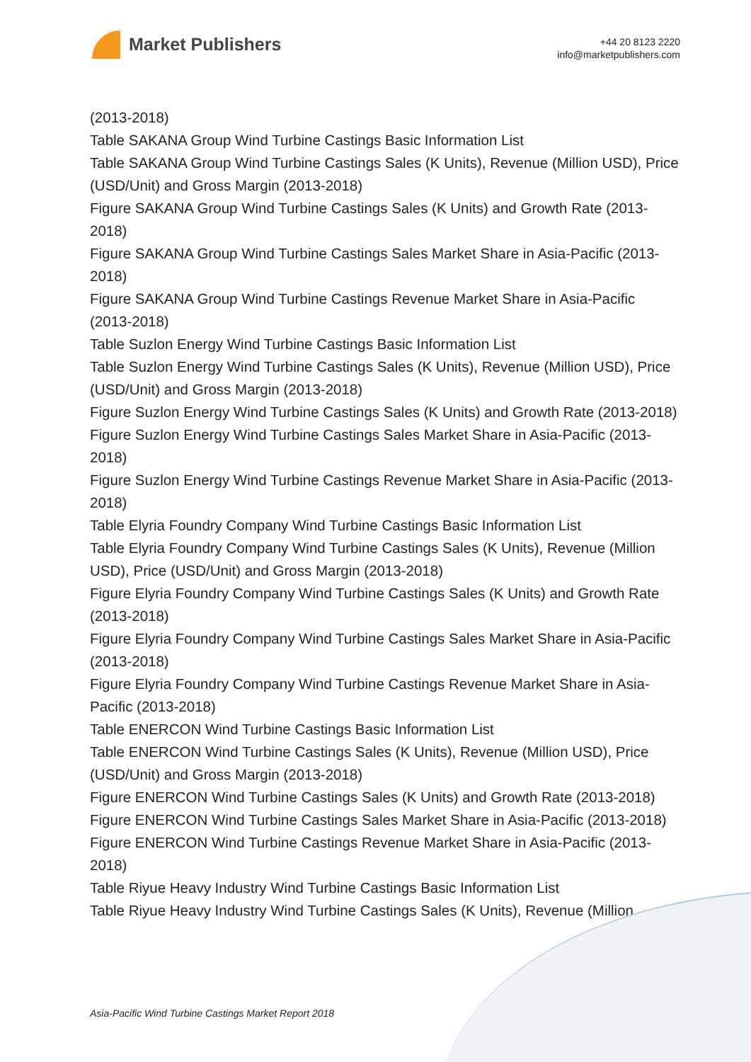Market Publishers
+44 20 8123 2220
info@marketpublishers.com
(2013-2018)
Table SAKANA Group Wind Turbine Castings Basic Information List
Table SAKANA Group Wind Turbine Castings Sales (K Units), Revenue (Million USD), Price (USD/Unit) and Gross Margin (2013-2018)
Figure SAKANA Group Wind Turbine Castings Sales (K Units) and Growth Rate (2013-2018)
Figure SAKANA Group Wind Turbine Castings Sales Market Share in Asia-Pacific (2013-2018)
Figure SAKANA Group Wind Turbine Castings Revenue Market Share in Asia-Pacific (2013-2018)
Table Suzlon Energy Wind Turbine Castings Basic Information List
Table Suzlon Energy Wind Turbine Castings Sales (K Units), Revenue (Million USD), Price (USD/Unit) and Gross Margin (2013-2018)
Figure Suzlon Energy Wind Turbine Castings Sales (K Units) and Growth Rate (2013-2018)
Figure Suzlon Energy Wind Turbine Castings Sales Market Share in Asia-Pacific (2013-2018)
Figure Suzlon Energy Wind Turbine Castings Revenue Market Share in Asia-Pacific (2013-2018)
Table Elyria Foundry Company Wind Turbine Castings Basic Information List
Table Elyria Foundry Company Wind Turbine Castings Sales (K Units), Revenue (Million USD), Price (USD/Unit) and Gross Margin (2013-2018)
Figure Elyria Foundry Company Wind Turbine Castings Sales (K Units) and Growth Rate (2013-2018)
Figure Elyria Foundry Company Wind Turbine Castings Sales Market Share in Asia-Pacific (2013-2018)
Figure Elyria Foundry Company Wind Turbine Castings Revenue Market Share in Asia-Pacific (2013-2018)
Table ENERCON Wind Turbine Castings Basic Information List
Table ENERCON Wind Turbine Castings Sales (K Units), Revenue (Million USD), Price (USD/Unit) and Gross Margin (2013-2018)
Figure ENERCON Wind Turbine Castings Sales (K Units) and Growth Rate (2013-2018)
Figure ENERCON Wind Turbine Castings Sales Market Share in Asia-Pacific (2013-2018)
Figure ENERCON Wind Turbine Castings Revenue Market Share in Asia-Pacific (2013-2018)
Table Riyue Heavy Industry Wind Turbine Castings Basic Information List
Table Riyue Heavy Industry Wind Turbine Castings Sales (K Units), Revenue (Million
Asia-Pacific Wind Turbine Castings Market Report 2018